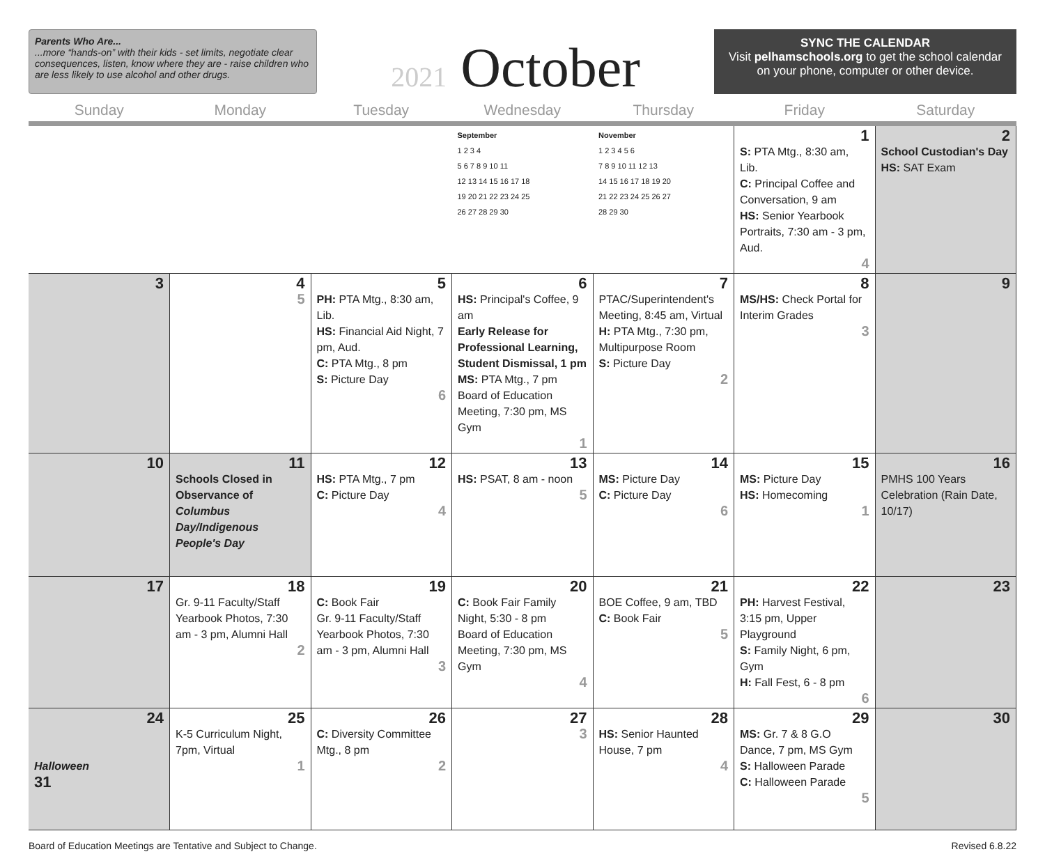Parents Who Are...
...more “hands-on” with their kids - set limits, negotiate clear consequences, listen, know where they are - raise children who are less likely to use alcohol and other drugs.
2021 October
SYNC THE CALENDAR
Visit pelhamschools.org to get the school calendar on your phone, computer or other device.
| Sunday | Monday | Tuesday | Wednesday | Thursday | Friday | Saturday |
| --- | --- | --- | --- | --- | --- | --- |
| | | | September 1 2 3 4 5 6 7 8 9 10 11 12 13 14 15 16 17 18 19 20 21 22 23 24 25 26 27 28 29 30 | November 1 2 3 4 5 6 7 8 9 10 11 12 13 14 15 16 17 18 19 20 21 22 23 24 25 26 27 28 29 30 | 1 S: PTA Mtg., 8:30 am, Lib. C: Principal Coffee and Conversation, 9 am HS: Senior Yearbook Portraits, 7:30 am - 3 pm, Aud. 4 | 2 School Custodian's Day HS: SAT Exam |
| 3 | 4 5 | 5 PH: PTA Mtg., 8:30 am, Lib. HS: Financial Aid Night, 7 pm, Aud. C: PTA Mtg., 8 pm S: Picture Day 6 | 6 HS: Principal's Coffee, 9 am Early Release for Professional Learning, Student Dismissal, 1 pm MS: PTA Mtg., 7 pm Board of Education Meeting, 7:30 pm, MS Gym 1 | 7 PTAC/Superintendent's Meeting, 8:45 am, Virtual H: PTA Mtg., 7:30 pm, Multipurpose Room S: Picture Day 2 | 8 MS/HS: Check Portal for Interim Grades 3 | 9 |
| 10 | 11 Schools Closed in Observance of Columbus Day/Indigenous People's Day | 12 HS: PTA Mtg., 7 pm C: Picture Day 4 | 13 HS: PSAT, 8 am - noon 5 | 14 MS: Picture Day C: Picture Day 6 | 15 MS: Picture Day HS: Homecoming 1 | 16 PMHS 100 Years Celebration (Rain Date, 10/17) |
| 17 | 18 Gr. 9-11 Faculty/Staff Yearbook Photos, 7:30 am - 3 pm, Alumni Hall 2 | 19 C: Book Fair Gr. 9-11 Faculty/Staff Yearbook Photos, 7:30 am - 3 pm, Alumni Hall 3 | 20 C: Book Fair Family Night, 5:30 - 8 pm Board of Education Meeting, 7:30 pm, MS Gym 4 | 21 BOE Coffee, 9 am, TBD C: Book Fair 5 | 22 PH: Harvest Festival, 3:15 pm, Upper Playground S: Family Night, 6 pm, Gym H: Fall Fest, 6 - 8 pm 6 | 23 |
| 24 Halloween 31 | 25 K-5 Curriculum Night, 7pm, Virtual 1 | 26 C: Diversity Committee Mtg., 8 pm 2 | 27 3 | 28 HS: Senior Haunted House, 7 pm 4 | 29 MS: Gr. 7 & 8 G.O Dance, 7 pm, MS Gym S: Halloween Parade C: Halloween Parade 5 | 30 |
Board of Education Meetings are Tentative and Subject to Change. Revised 6.8.22